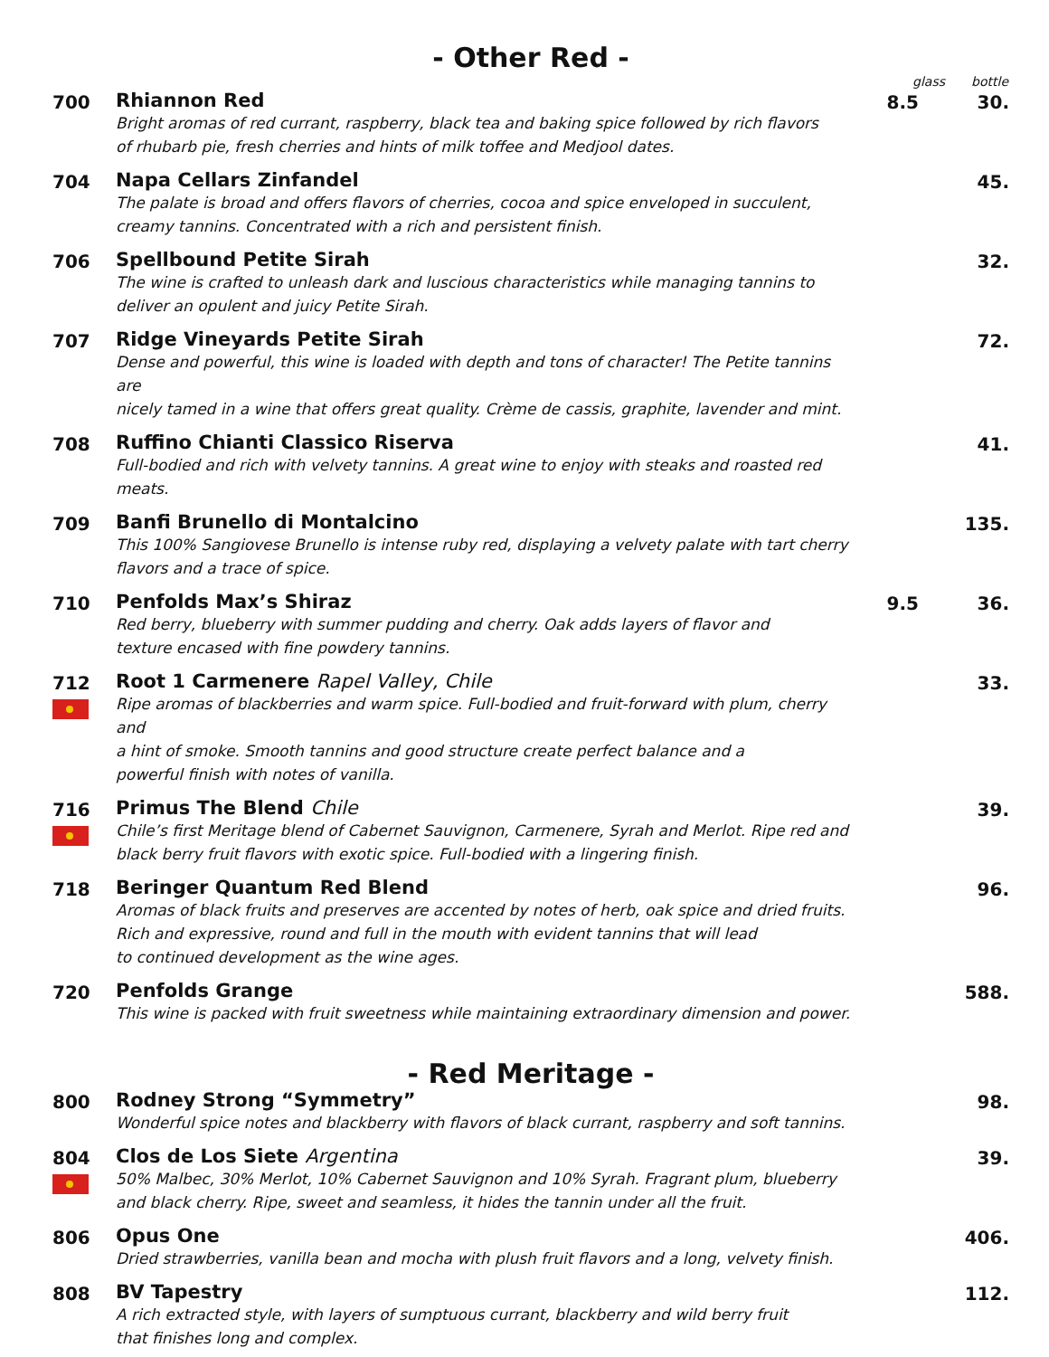- Other Red -
| | | glass | bottle |
| --- | --- | --- | --- |
| 700 | Rhiannon Red Bright aromas of red currant, raspberry, black tea and baking spice followed by rich flavors of rhubarb pie, fresh cherries and hints of milk toffee and Medjool dates. | 8.5 | 30. |
| 704 | Napa Cellars Zinfandel The palate is broad and offers flavors of cherries, cocoa and spice enveloped in succulent, creamy tannins. Concentrated with a rich and persistent finish. | | 45. |
| 706 | Spellbound Petite Sirah The wine is crafted to unleash dark and luscious characteristics while managing tannins to deliver an opulent and juicy Petite Sirah. | | 32. |
| 707 | Ridge Vineyards Petite Sirah Dense and powerful, this wine is loaded with depth and tons of character! The Petite tannins are nicely tamed in a wine that offers great quality. Crème de cassis, graphite, lavender and mint. | | 72. |
| 708 | Ruffino Chianti Classico Riserva Full-bodied and rich with velvety tannins. A great wine to enjoy with steaks and roasted red meats. | | 41. |
| 709 | Banfi Brunello di Montalcino This 100% Sangiovese Brunello is intense ruby red, displaying a velvety palate with tart cherry flavors and a trace of spice. | | 135. |
| 710 | Penfolds Max’s Shiraz Red berry, blueberry with summer pudding and cherry. Oak adds layers of flavor and texture encased with fine powdery tannins. | 9.5 | 36. |
| 712 | Root 1 Carmenere Rapel Valley, Chile Ripe aromas of blackberries and warm spice. Full-bodied and fruit-forward with plum, cherry and a hint of smoke. Smooth tannins and good structure create perfect balance and a powerful finish with notes of vanilla. | | 33. |
| 716 | Primus The Blend Chile Chile’s first Meritage blend of Cabernet Sauvignon, Carmenere, Syrah and Merlot. Ripe red and black berry fruit flavors with exotic spice. Full-bodied with a lingering finish. | | 39. |
| 718 | Beringer Quantum Red Blend Aromas of black fruits and preserves are accented by notes of herb, oak spice and dried fruits. Rich and expressive, round and full in the mouth with evident tannins that will lead to continued development as the wine ages. | | 96. |
| 720 | Penfolds Grange This wine is packed with fruit sweetness while maintaining extraordinary dimension and power. | | 588. |
- Red Meritage -
| 800 | Rodney Strong “Symmetry” Wonderful spice notes and blackberry with flavors of black currant, raspberry and soft tannins. | | 98. |
| 804 | Clos de Los Siete Argentina 50% Malbec, 30% Merlot, 10% Cabernet Sauvignon and 10% Syrah. Fragrant plum, blueberry and black cherry. Ripe, sweet and seamless, it hides the tannin under all the fruit. | | 39. |
| 806 | Opus One Dried strawberries, vanilla bean and mocha with plush fruit flavors and a long, velvety finish. | | 406. |
| 808 | BV Tapestry A rich extracted style, with layers of sumptuous currant, blackberry and wild berry fruit that finishes long and complex. | | 112. |